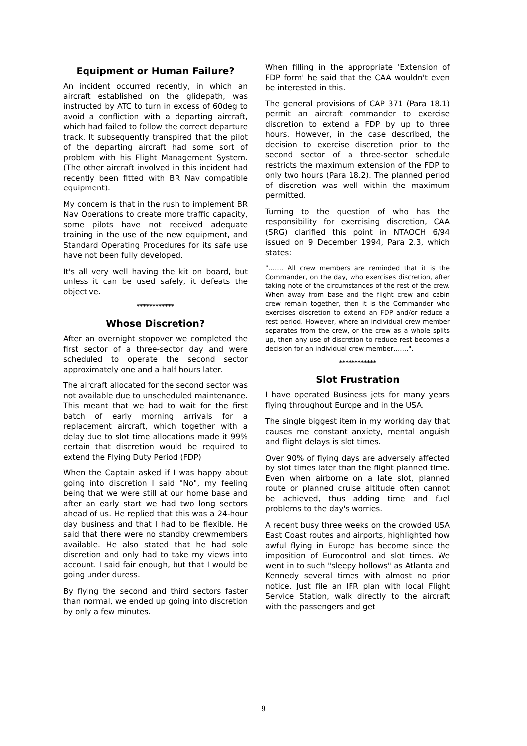Equipment or Human Failure?
An incident occurred recently, in which an aircraft established on the glidepath, was instructed by ATC to turn in excess of 60deg to avoid a confliction with a departing aircraft, which had failed to follow the correct departure track. It subsequently transpired that the pilot of the departing aircraft had some sort of problem with his Flight Management System. (The other aircraft involved in this incident had recently been fitted with BR Nav compatible equipment).
My concern is that in the rush to implement BR Nav Operations to create more traffic capacity, some pilots have not received adequate training in the use of the new equipment, and Standard Operating Procedures for its safe use have not been fully developed.
It's all very well having the kit on board, but unless it can be used safely, it defeats the objective.
************
Whose Discretion?
After an overnight stopover we completed the first sector of a three-sector day and were scheduled to operate the second sector approximately one and a half hours later.
The aircraft allocated for the second sector was not available due to unscheduled maintenance. This meant that we had to wait for the first batch of early morning arrivals for a replacement aircraft, which together with a delay due to slot time allocations made it 99% certain that discretion would be required to extend the Flying Duty Period (FDP)
When the Captain asked if I was happy about going into discretion I said "No", my feeling being that we were still at our home base and after an early start we had two long sectors ahead of us. He replied that this was a 24-hour day business and that I had to be flexible. He said that there were no standby crewmembers available. He also stated that he had sole discretion and only had to take my views into account. I said fair enough, but that I would be going under duress.
By flying the second and third sectors faster than normal, we ended up going into discretion by only a few minutes.
When filling in the appropriate 'Extension of FDP form' he said that the CAA wouldn't even be interested in this.
The general provisions of CAP 371 (Para 18.1) permit an aircraft commander to exercise discretion to extend a FDP by up to three hours. However, in the case described, the decision to exercise discretion prior to the second sector of a three-sector schedule restricts the maximum extension of the FDP to only two hours (Para 18.2). The planned period of discretion was well within the maximum permitted.
Turning to the question of who has the responsibility for exercising discretion, CAA (SRG) clarified this point in NTAOCH 6/94 issued on 9 December 1994, Para 2.3, which states:
"……. All crew members are reminded that it is the Commander, on the day, who exercises discretion, after taking note of the circumstances of the rest of the crew. When away from base and the flight crew and cabin crew remain together, then it is the Commander who exercises discretion to extend an FDP and/or reduce a rest period. However, where an individual crew member separates from the crew, or the crew as a whole splits up, then any use of discretion to reduce rest becomes a decision for an individual crew member…….".
************
Slot Frustration
I have operated Business jets for many years flying throughout Europe and in the USA.
The single biggest item in my working day that causes me constant anxiety, mental anguish and flight delays is slot times.
Over 90% of flying days are adversely affected by slot times later than the flight planned time. Even when airborne on a late slot, planned route or planned cruise altitude often cannot be achieved, thus adding time and fuel problems to the day's worries.
A recent busy three weeks on the crowded USA East Coast routes and airports, highlighted how awful flying in Europe has become since the imposition of Eurocontrol and slot times. We went in to such "sleepy hollows" as Atlanta and Kennedy several times with almost no prior notice. Just file an IFR plan with local Flight Service Station, walk directly to the aircraft with the passengers and get
9